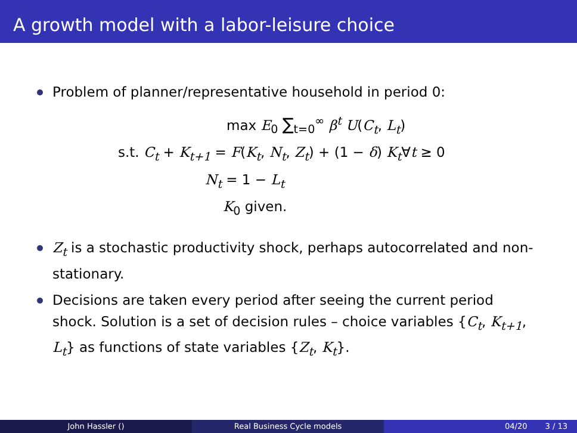A growth model with a labor-leisure choice
Problem of planner/representative household in period 0:
max E<sub>0</sub> ∑<sub>t=0</sub><sup>∞</sup> β<sup>t</sup> U(C<sub>t</sub>, L<sub>t</sub>)
s.t. C<sub>t</sub> + K<sub>t+1</sub> = F(K<sub>t</sub>, N<sub>t</sub>, Z<sub>t</sub>) + (1 − δ) K<sub>t</sub>∀t ≥ 0
N<sub>t</sub> = 1 − L<sub>t</sub>
K<sub>0</sub> given.
Z<sub>t</sub> is a stochastic productivity shock, perhaps autocorrelated and non-stationary.
Decisions are taken every period after seeing the current period shock. Solution is a set of decision rules – choice variables {C<sub>t</sub>, K<sub>t+1</sub>, L<sub>t</sub>} as functions of state variables {Z<sub>t</sub>, K<sub>t</sub>}.
John Hassler () Real Business Cycle models 04/20 3 / 13